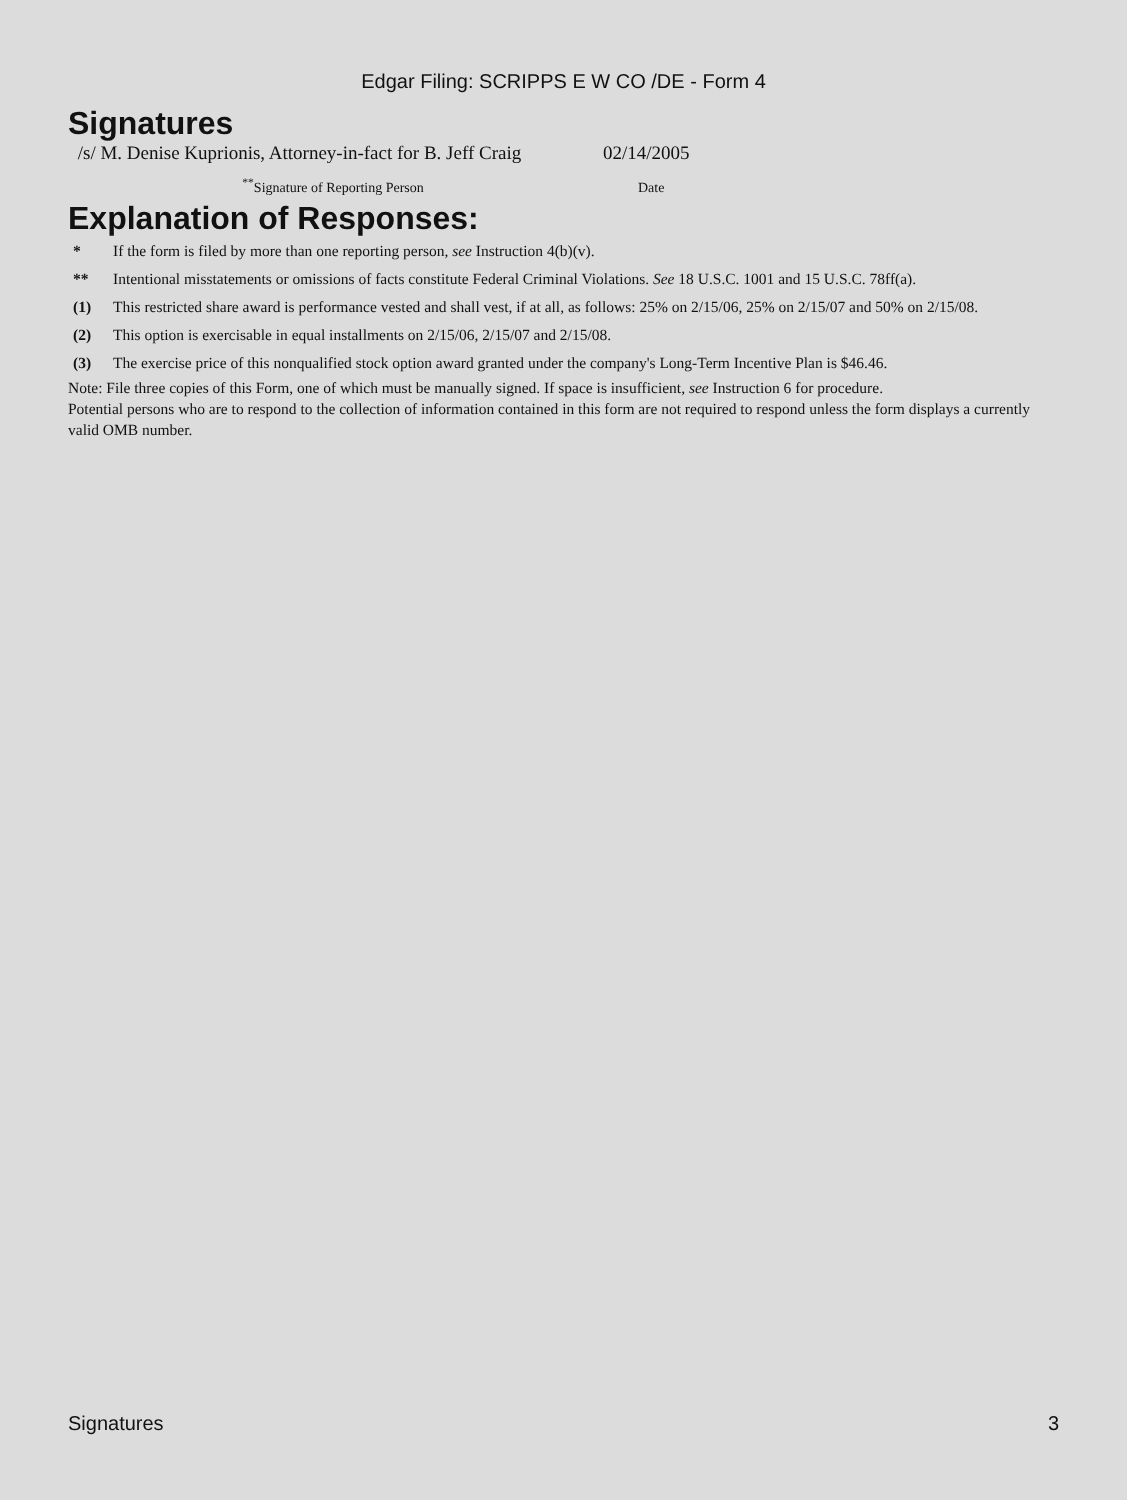Edgar Filing: SCRIPPS E W CO /DE - Form 4
Signatures
| /s/ M. Denise Kuprionis, Attorney-in-fact for B. Jeff Craig | 02/14/2005 |
| <sup>**</sup> Signature of Reporting Person | Date |
Explanation of Responses:
| * | If the form is filed by more than one reporting person, see Instruction 4(b)(v). |
| ** | Intentional misstatements or omissions of facts constitute Federal Criminal Violations. See 18 U.S.C. 1001 and 15 U.S.C. 78ff(a). |
| (1) | This restricted share award is performance vested and shall vest, if at all, as follows: 25% on 2/15/06, 25% on 2/15/07 and 50% on 2/15/08. |
| (2) | This option is exercisable in equal installments on 2/15/06, 2/15/07 and 2/15/08. |
| (3) | The exercise price of this nonqualified stock option award granted under the company's Long-Term Incentive Plan is $46.46. |
Note: File three copies of this Form, one of which must be manually signed. If space is insufficient, see Instruction 6 for procedure.
Potential persons who are to respond to the collection of information contained in this form are not required to respond unless the form displays a currently valid OMB number.
Signatures 3